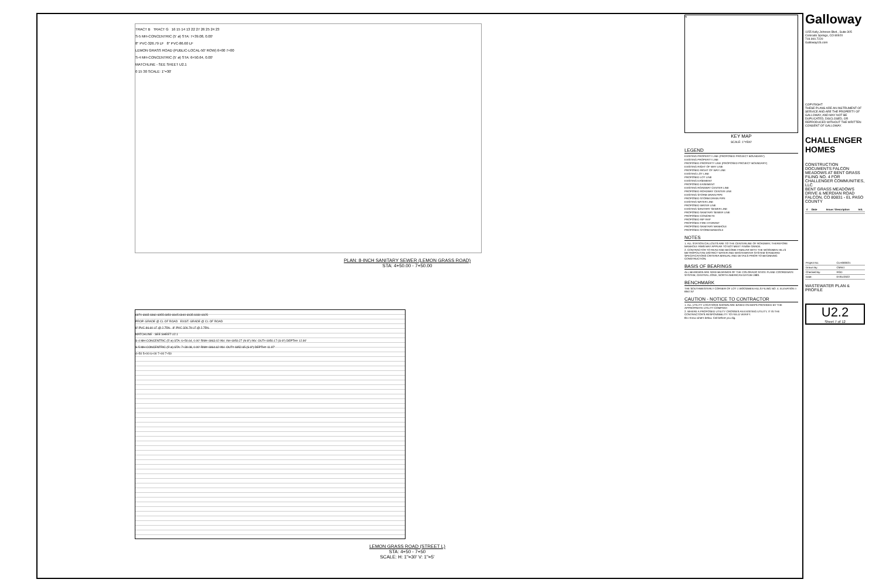TRACT B TRACT G 16 15 14 13 22 27 26 25 24 23
S-5 MH-CONCENTRIC (5' ø) STA: 7+39.08, 0.00'
8" PVC-326.79 LF 8" PVC-86.60 LF
LEMON GRASS ROAD (PUBLIC-LOCAL-50' ROW) 6+00 7+00
S-4 MH-CONCENTRIC (5' ø) STA: 6+50.64, 0.00'
MATCHLINE - SEE SHEET U2.1
0 15 30 SCALE: 1"=30'
PLAN: 8-INCH SANITARY SEWER (LEMON GRASS ROAD)
STA: 4+50.00 - 7+50.00
6970 6965 6960 6955 6950 6945 6940 6935 6930 6925
PROP. GRADE @ CL OF ROAD EXIST. GRADE @ CL OF ROAD
8" PVC 86.60 LF @ 2.75% 8" PVC 326.79 LF @ 2.75%
MATCHLINE - SEE SHEET U2.1
S-4 MH-CONCENTRIC (5' ø) STA: 6+50.64, 0.00' RIM= 6963.02 INV. IN= 6950.27 (N-8") INV. OUT= 6950.17 (S-8") DEPTH= 12.90'
S-5 MH-CONCENTRIC (5' ø) STA: 7+39.08, 0.00' RIM= 6964.62 INV. OUT= 6952.65 (S-8") DEPTH= 11.97'
4+50 5+00 6+00 7+00 7+50
LEMON GRASS ROAD (STREET L)
STA: 4+50 - 7+50
SCALE: H: 1"=30' V: 1"=5'
N
KEY MAP
SCALE: 1"=500'
LEGEND
EXISTING PROPERTY LINE (PROPOSED PROJECT BOUNDARY)
EXISTING PROPERTY LINE
PROPOSED PROPERTY LINE (PROPOSED PROJECT BOUNDARY)
EXISTING RIGHT OF WAY LINE
PROPOSED RIGHT OF WAY LINE
EXISTING LOT LINE
PROPOSED LOT LINE
EXISTING EASEMENT
PROPOSED EASEMENT
EXISTING ROADWAY CENTER LINE
PROPOSED ROADWAY CENTER LINE
EXISTING STORM DRAIN PIPE
PROPOSED STORM DRAIN PIPE
EXISTING WATER LINE
PROPOSED WATER LINE
EXISTING SANITARY SEWER LINE
PROPOSED SANITARY SEWER LINE
PROPOSED CONCRETE
PROPOSED RIP RAP
PROPOSED FIRE HYDRANT
PROPOSED SANITARY MANHOLE
PROPOSED STORM MANHOLE
NOTES
1. ALL STATION CALLOUTS ARE TO THE CENTERLINE OF ROADWAY, THEREFORE MANHOLE RIMS MAY APPEAR TO NOT MEET FINISH GRADE.
2. CONTRACTOR TO READ AND BECOME FAMILIAR WITH THE WOODMEN HILLS METROPOLITAN DISTRICT WATER AND WASTEWATER SYSTEM STANDARD SPECIFICATIONS CRITERIA MANUAL AND DETAILS PRIOR TO BEGINNING CONSTRUCTION.
BASIS OF BEARINGS
ALL BEARINGS ARE GRID BEARINGS OF THE COLORADO STATE PLANE COORDINATE SYSTEM, CENTRAL ZONE, NORTH AMERICAN DATUM 1983.
BENCHMARK
THE SOUTHWESTERLY CORNER OF LOT 1 WOODMEN HILLS FILING NO. 4. ELEVATION = 6947.67
CAUTION - NOTICE TO CONTRACTOR
1. ALL UTILITY LOCATIONS SHOWN ARE BASED ON MAPS PROVIDED BY THE APPROPRIATE UTILITY COMPANY.
2. WHERE A PROPOSED UTILITY CROSSES AN EXISTING UTILITY, IT IS THE CONTRACTOR'S RESPONSIBILITY TO FIELD VERIFY.
811 Know what's below. Call before you dig.
Galloway
1155 Kelly Johnson Blvd., Suite 305
Colorado Springs, CO 80920
719.900.7220
GallowayUS.com
COPYRIGHT
THESE PLANS ARE AN INSTRUMENT OF SERVICE AND ARE THE PROPERTY OF GALLOWAY, AND MAY NOT BE DUPLICATED, DISCLOSED, OR REPRODUCED WITHOUT THE WRITTEN CONSENT OF GALLOWAY.
CHALLENGER HOMES
CONSTRUCTION DOCUMENTS FALCON MEADOWS AT BENT GRASS FILING NO. 4 FOR CHALLENGER COMMUNITIES, LLC
BENT GRASS MEADOWS DRIVE & MERDIAN ROAD FALCON, CO 80831 - EL PASO COUNTY
| # | Date | Issue / Description | Init. |
| --- | --- | --- | --- |
| Project No: | CLH000021 |
| Drawn By: | CMWJ |
| Checked By: | RGD |
| Date: | 07/01/2022 |
WASTEWATER PLAN & PROFILE
U2.2
Sheet 7 of 12